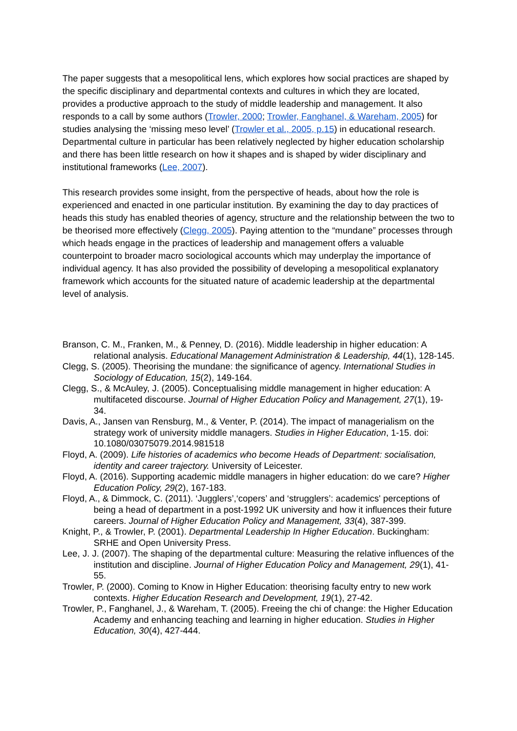The paper suggests that a mesopolitical lens, which explores how social practices are shaped by the specific disciplinary and departmental contexts and cultures in which they are located, provides a productive approach to the study of middle leadership and management. It also responds to a call by some authors (Trowler, 2000; Trowler, Fanghanel, & Wareham, 2005) for studies analysing the ‘missing meso level’ (Trowler et al., 2005, p.15) in educational research. Departmental culture in particular has been relatively neglected by higher education scholarship and there has been little research on how it shapes and is shaped by wider disciplinary and institutional frameworks (Lee, 2007).
This research provides some insight, from the perspective of heads, about how the role is experienced and enacted in one particular institution. By examining the day to day practices of heads this study has enabled theories of agency, structure and the relationship between the two to be theorised more effectively (Clegg, 2005). Paying attention to the “mundane” processes through which heads engage in the practices of leadership and management offers a valuable counterpoint to broader macro sociological accounts which may underplay the importance of individual agency. It has also provided the possibility of developing a mesopolitical explanatory framework which accounts for the situated nature of academic leadership at the departmental level of analysis.
Branson, C. M., Franken, M., & Penney, D. (2016). Middle leadership in higher education: A relational analysis. Educational Management Administration & Leadership, 44(1), 128-145.
Clegg, S. (2005). Theorising the mundane: the significance of agency. International Studies in Sociology of Education, 15(2), 149-164.
Clegg, S., & McAuley, J. (2005). Conceptualising middle management in higher education: A multifaceted discourse. Journal of Higher Education Policy and Management, 27(1), 19-34.
Davis, A., Jansen van Rensburg, M., & Venter, P. (2014). The impact of managerialism on the strategy work of university middle managers. Studies in Higher Education, 1-15. doi: 10.1080/03075079.2014.981518
Floyd, A. (2009). Life histories of academics who become Heads of Department: socialisation, identity and career trajectory. University of Leicester.
Floyd, A. (2016). Supporting academic middle managers in higher education: do we care? Higher Education Policy, 29(2), 167-183.
Floyd, A., & Dimmock, C. (2011). ‘Jugglers’,‘copers’ and ‘strugglers’: academics' perceptions of being a head of department in a post-1992 UK university and how it influences their future careers. Journal of Higher Education Policy and Management, 33(4), 387-399.
Knight, P., & Trowler, P. (2001). Departmental Leadership In Higher Education. Buckingham: SRHE and Open University Press.
Lee, J. J. (2007). The shaping of the departmental culture: Measuring the relative influences of the institution and discipline. Journal of Higher Education Policy and Management, 29(1), 41-55.
Trowler, P. (2000). Coming to Know in Higher Education: theorising faculty entry to new work contexts. Higher Education Research and Development, 19(1), 27-42.
Trowler, P., Fanghanel, J., & Wareham, T. (2005). Freeing the chi of change: the Higher Education Academy and enhancing teaching and learning in higher education. Studies in Higher Education, 30(4), 427-444.